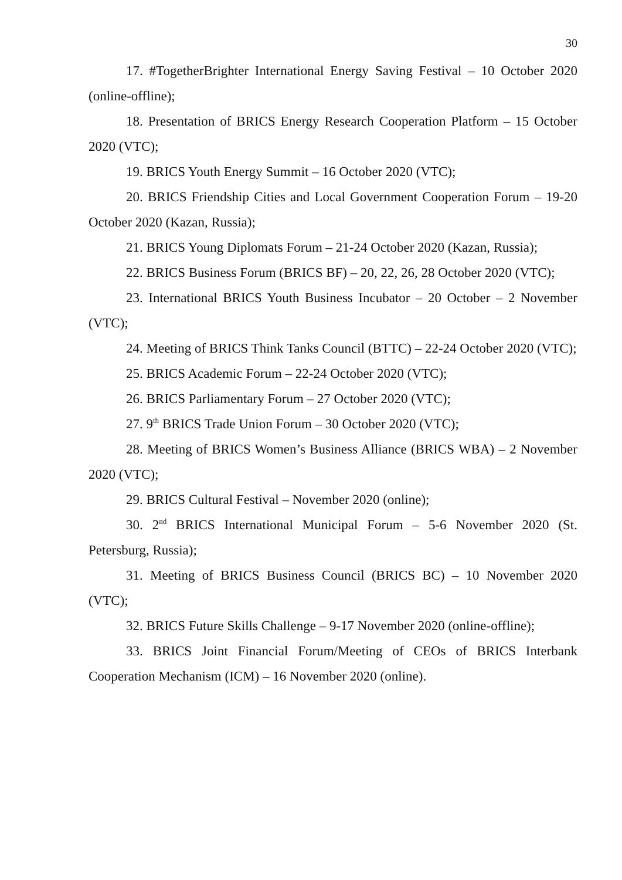30
17. #TogetherBrighter International Energy Saving Festival – 10 October 2020 (online-offline);
18. Presentation of BRICS Energy Research Cooperation Platform – 15 October 2020 (VTC);
19. BRICS Youth Energy Summit – 16 October 2020 (VTC);
20. BRICS Friendship Cities and Local Government Cooperation Forum – 19-20 October 2020 (Kazan, Russia);
21. BRICS Young Diplomats Forum – 21-24 October 2020 (Kazan, Russia);
22. BRICS Business Forum (BRICS BF) – 20, 22, 26, 28 October 2020 (VTC);
23. International BRICS Youth Business Incubator – 20 October – 2 November (VTC);
24. Meeting of BRICS Think Tanks Council (BTTC) – 22-24 October 2020 (VTC);
25. BRICS Academic Forum – 22-24 October 2020 (VTC);
26. BRICS Parliamentary Forum – 27 October 2020 (VTC);
27. 9<sup>th</sup> BRICS Trade Union Forum – 30 October 2020 (VTC);
28. Meeting of BRICS Women’s Business Alliance (BRICS WBA) – 2 November 2020 (VTC);
29. BRICS Cultural Festival – November 2020 (online);
30. 2<sup>nd</sup> BRICS International Municipal Forum – 5-6 November 2020 (St. Petersburg, Russia);
31. Meeting of BRICS Business Council (BRICS BC) – 10 November 2020 (VTC);
32. BRICS Future Skills Challenge – 9-17 November 2020 (online-offline);
33. BRICS Joint Financial Forum/Meeting of CEOs of BRICS Interbank Cooperation Mechanism (ICM) – 16 November 2020 (online).